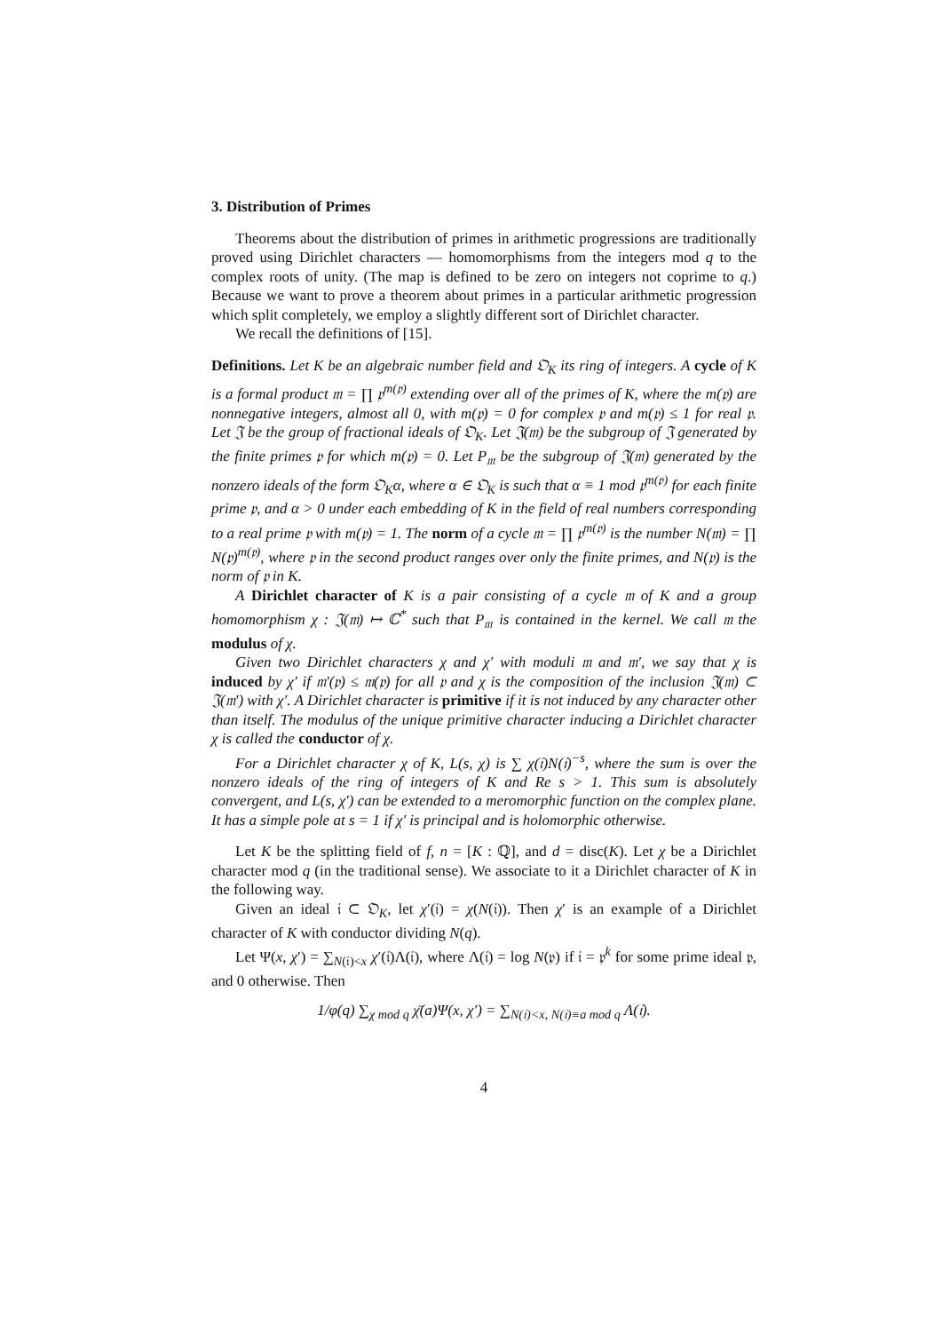3. Distribution of Primes
Theorems about the distribution of primes in arithmetic progressions are traditionally proved using Dirichlet characters — homomorphisms from the integers mod q to the complex roots of unity. (The map is defined to be zero on integers not coprime to q.) Because we want to prove a theorem about primes in a particular arithmetic progression which split completely, we employ a slightly different sort of Dirichlet character.
We recall the definitions of [15].
Definitions. Let K be an algebraic number field and 𝔒<sub>K</sub> its ring of integers. A cycle of K is a formal product 𝔪 = ∏ 𝔭<sup>m(𝔭)</sup> extending over all of the primes of K, where the m(𝔭) are nonnegative integers, almost all 0, with m(𝔭) = 0 for complex 𝔭 and m(𝔭) ≤ 1 for real 𝔭. Let 𝔍 be the group of fractional ideals of 𝔒<sub>K</sub>. Let 𝔍(𝔪) be the subgroup of 𝔍 generated by the finite primes 𝔭 for which m(𝔭) = 0. Let P<sub>𝔪</sub> be the subgroup of 𝔍(𝔪) generated by the nonzero ideals of the form 𝔒<sub>K</sub>α, where α ∈ 𝔒<sub>K</sub> is such that α ≡ 1 mod 𝔭<sup>m(𝔭)</sup> for each finite prime 𝔭, and α > 0 under each embedding of K in the field of real numbers corresponding to a real prime 𝔭 with m(𝔭) = 1. The norm of a cycle 𝔪 = ∏ 𝔭<sup>m(𝔭)</sup> is the number N(𝔪) = ∏ N(𝔭)<sup>m(𝔭)</sup>, where 𝔭 in the second product ranges over only the finite primes, and N(𝔭) is the norm of 𝔭 in K.
A Dirichlet character of K is a pair consisting of a cycle 𝔪 of K and a group homomorphism χ : 𝔍(𝔪) ↦ ℂ<sup>*</sup> such that P<sub>𝔪</sub> is contained in the kernel. We call 𝔪 the modulus of χ.
Given two Dirichlet characters χ and χ′ with moduli 𝔪 and 𝔪′, we say that χ is induced by χ′ if 𝔪′(𝔭) ≤ 𝔪(𝔭) for all 𝔭 and χ is the composition of the inclusion 𝔍(𝔪) ⊂ 𝔍(𝔪′) with χ′. A Dirichlet character is primitive if it is not induced by any character other than itself. The modulus of the unique primitive character inducing a Dirichlet character χ is called the conductor of χ.
For a Dirichlet character χ of K, L(s, χ) is ∑ χ(𝔦)N(𝔦)<sup>−s</sup>, where the sum is over the nonzero ideals of the ring of integers of K and Re s > 1. This sum is absolutely convergent, and L(s, χ′) can be extended to a meromorphic function on the complex plane. It has a simple pole at s = 1 if χ′ is principal and is holomorphic otherwise.
Let K be the splitting field of f, n = [K : ℚ], and d = disc(K). Let χ be a Dirichlet character mod q (in the traditional sense). We associate to it a Dirichlet character of K in the following way.
Given an ideal 𝔦 ⊂ 𝔒<sub>K</sub>, let χ′(𝔦) = χ(N(𝔦)). Then χ′ is an example of a Dirichlet character of K with conductor dividing N(q).
Let Ψ(x, χ′) = ∑<sub>N(𝔦)<x</sub> χ′(𝔦)Λ(𝔦), where Λ(𝔦) = log N(𝔭) if 𝔦 = 𝔭<sup>k</sup> for some prime ideal 𝔭, and 0 otherwise. Then
1/φ(q) ∑<sub>χ mod q</sub> χ̄(a)Ψ(x, χ′) = ∑<sub>N(𝔦)<x, N(𝔦)≡a mod q</sub> Λ(𝔦).
4